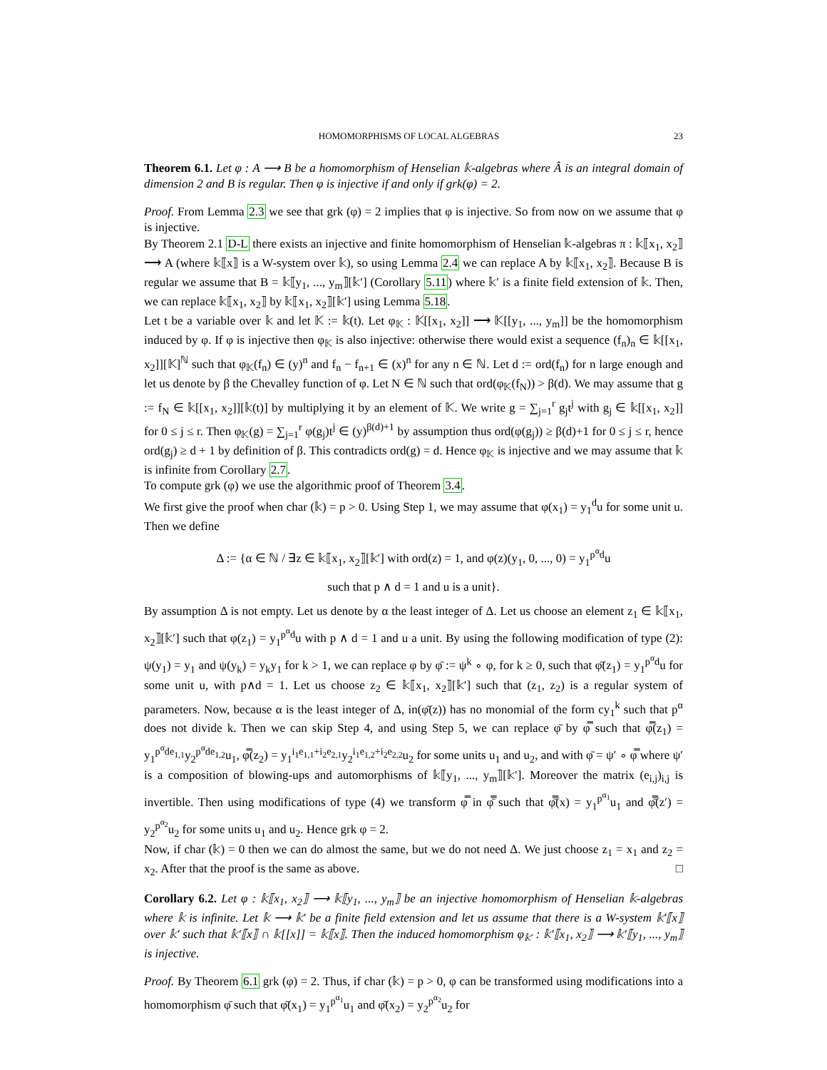HOMOMORPHISMS OF LOCAL ALGEBRAS 23
Theorem 6.1. Let φ : A ⟶ B be a homomorphism of Henselian 𝕜-algebras where Â is an integral domain of dimension 2 and B is regular. Then φ is injective if and only if grk(φ) = 2.
Proof. From Lemma 2.3 we see that grk (φ) = 2 implies that φ is injective. So from now on we assume that φ is injective.
By Theorem 2.1 D-L there exists an injective and finite homomorphism of Henselian 𝕜-algebras π : 𝕜⟦x<sub>1</sub>, x<sub>2</sub>⟧ ⟶ A (where 𝕜⟦x⟧ is a W-system over 𝕜), so using Lemma 2.4 we can replace A by 𝕜⟦x<sub>1</sub>, x<sub>2</sub>⟧. Because B is regular we assume that B = 𝕜⟦y<sub>1</sub>, ..., y<sub>m</sub>⟧[𝕜′] (Corollary 5.11) where 𝕜′ is a finite field extension of 𝕜. Then, we can replace 𝕜⟦x<sub>1</sub>, x<sub>2</sub>⟧ by 𝕜⟦x<sub>1</sub>, x<sub>2</sub>⟧[𝕜′] using Lemma 5.18.
Let t be a variable over 𝕜 and let 𝕂 := 𝕜(t). Let φ<sub>𝕂</sub> : 𝕂[[x<sub>1</sub>, x<sub>2</sub>]] ⟶ 𝕂[[y<sub>1</sub>, ..., y<sub>m</sub>]] be the homomorphism induced by φ. If φ is injective then φ<sub>𝕂</sub> is also injective: otherwise there would exist a sequence (f<sub>n</sub>)<sub>n</sub> ∈ 𝕜[[x<sub>1</sub>, x<sub>2</sub>]][𝕂]<sup>ℕ</sup> such that φ<sub>𝕂</sub>(f<sub>n</sub>) ∈ (y)<sup>n</sup> and f<sub>n</sub> − f<sub>n+1</sub> ∈ (x)<sup>n</sup> for any n ∈ ℕ. Let d := ord(f<sub>n</sub>) for n large enough and let us denote by β the Chevalley function of φ. Let N ∈ ℕ such that ord(φ<sub>𝕂</sub>(f<sub>N</sub>)) > β(d). We may assume that g := f<sub>N</sub> ∈ 𝕜[[x<sub>1</sub>, x<sub>2</sub>]][𝕜(t)] by multiplying it by an element of 𝕂. We write g = ∑<sub>j=1</sub><sup>r</sup> g<sub>j</sub>t<sup>j</sup> with g<sub>j</sub> ∈ 𝕜[[x<sub>1</sub>, x<sub>2</sub>]] for 0 ≤ j ≤ r. Then φ<sub>𝕂</sub>(g) = ∑<sub>j=1</sub><sup>r</sup> φ(g<sub>j</sub>)t<sup>j</sup> ∈ (y)<sup>β(d)+1</sup> by assumption thus ord(φ(g<sub>j</sub>)) ≥ β(d)+1 for 0 ≤ j ≤ r, hence ord(g<sub>j</sub>) ≥ d + 1 by definition of β. This contradicts ord(g) = d. Hence φ<sub>𝕂</sub> is injective and we may assume that 𝕜 is infinite from Corollary 2.7.
To compute grk (φ) we use the algorithmic proof of Theorem 3.4.
We first give the proof when char (𝕜) = p > 0. Using Step 1, we may assume that φ(x<sub>1</sub>) = y<sub>1</sub><sup>d</sup>u for some unit u. Then we define
Δ := {α ∈ ℕ / ∃z ∈ 𝕜⟦x<sub>1</sub>, x<sub>2</sub>⟧[𝕜′] with ord(z) = 1, and φ(z)(y<sub>1</sub>, 0, ..., 0) = y<sub>1</sub><sup>p<sup>α</sup>d</sup>u
such that p ∧ d = 1 and u is a unit}.
By assumption Δ is not empty. Let us denote by α the least integer of Δ. Let us choose an element z<sub>1</sub> ∈ 𝕜⟦x<sub>1</sub>, x<sub>2</sub>⟧[𝕜′] such that φ(z<sub>1</sub>) = y<sub>1</sub><sup>p<sup>α</sup>d</sup>u with p ∧ d = 1 and u a unit. By using the following modification of type (2): ψ(y<sub>1</sub>) = y<sub>1</sub> and ψ(y<sub>k</sub>) = y<sub>k</sub>y<sub>1</sub> for k > 1, we can replace φ by φ̄ := ψ<sup>k</sup> ∘ φ, for k ≥ 0, such that φ̄(z<sub>1</sub>) = y<sub>1</sub><sup>p<sup>α</sup>d</sup>u for some unit u, with p∧d = 1. Let us choose z<sub>2</sub> ∈ 𝕜⟦x<sub>1</sub>, x<sub>2</sub>⟧[𝕜′] such that (z<sub>1</sub>, z<sub>2</sub>) is a regular system of parameters. Now, because α is the least integer of Δ, in(φ̄(z)) has no monomial of the form cy<sub>1</sub><sup>k</sup> such that p<sup>α</sup> does not divide k. Then we can skip Step 4, and using Step 5, we can replace φ̄ by φ̿ such that φ̿(z<sub>1</sub>) = y<sub>1</sub><sup>p<sup>α</sup>de<sub>1,1</sub></sup>y<sub>2</sub><sup>p<sup>α</sup>de<sub>1,2</sub></sup>u<sub>1</sub>, φ̿(z<sub>2</sub>) = y<sub>1</sub><sup>i<sub>1</sub>e<sub>1,1</sub>+i<sub>2</sub>e<sub>2,1</sub></sup>y<sub>2</sub><sup>i<sub>1</sub>e<sub>1,2</sub>+i<sub>2</sub>e<sub>2,2</sub></sup>u<sub>2</sub> for some units u<sub>1</sub> and u<sub>2</sub>, and with φ̄ = ψ′ ∘ φ̿ where ψ′ is a composition of blowing-ups and automorphisms of 𝕜⟦y<sub>1</sub>, ..., y<sub>m</sub>⟧[𝕜′]. Moreover the matrix (e<sub>i,j</sub>)<sub>i,j</sub> is invertible. Then using modifications of type (4) we transform φ̿ in φ̿̄ such that φ̿̄(x) = y<sub>1</sub><sup>p<sup>α<sub>1</sub></sup></sup>u<sub>1</sub> and φ̿̄(z′) = y<sub>2</sub><sup>p<sup>α<sub>2</sub></sup></sup>u<sub>2</sub> for some units u<sub>1</sub> and u<sub>2</sub>. Hence grk φ = 2.
Now, if char (𝕜) = 0 then we can do almost the same, but we do not need Δ. We just choose z<sub>1</sub> = x<sub>1</sub> and z<sub>2</sub> = x<sub>2</sub>. After that the proof is the same as above. □
Corollary 6.2. Let φ : 𝕜⟦x<sub>1</sub>, x<sub>2</sub>⟧ ⟶ 𝕜⟦y<sub>1</sub>, ..., y<sub>m</sub>⟧ be an injective homomorphism of Henselian 𝕜-algebras where 𝕜 is infinite. Let 𝕜 ⟶ 𝕜′ be a finite field extension and let us assume that there is a W-system 𝕜′⟦x⟧ over 𝕜′ such that 𝕜′⟦x⟧ ∩ 𝕜[[x]] = 𝕜⟦x⟧. Then the induced homomorphism φ<sub>𝕜′</sub> : 𝕜′⟦x<sub>1</sub>, x<sub>2</sub>⟧ ⟶ 𝕜′⟦y<sub>1</sub>, ..., y<sub>m</sub>⟧ is injective.
Proof. By Theorem 6.1 grk (φ) = 2. Thus, if char (𝕜) = p > 0, φ can be transformed using modifications into a homomorphism φ̄ such that φ̄(x<sub>1</sub>) = y<sub>1</sub><sup>p<sup>α<sub>1</sub></sup></sup>u<sub>1</sub> and φ̄(x<sub>2</sub>) = y<sub>2</sub><sup>p<sup>α<sub>2</sub></sup></sup>u<sub>2</sub> for